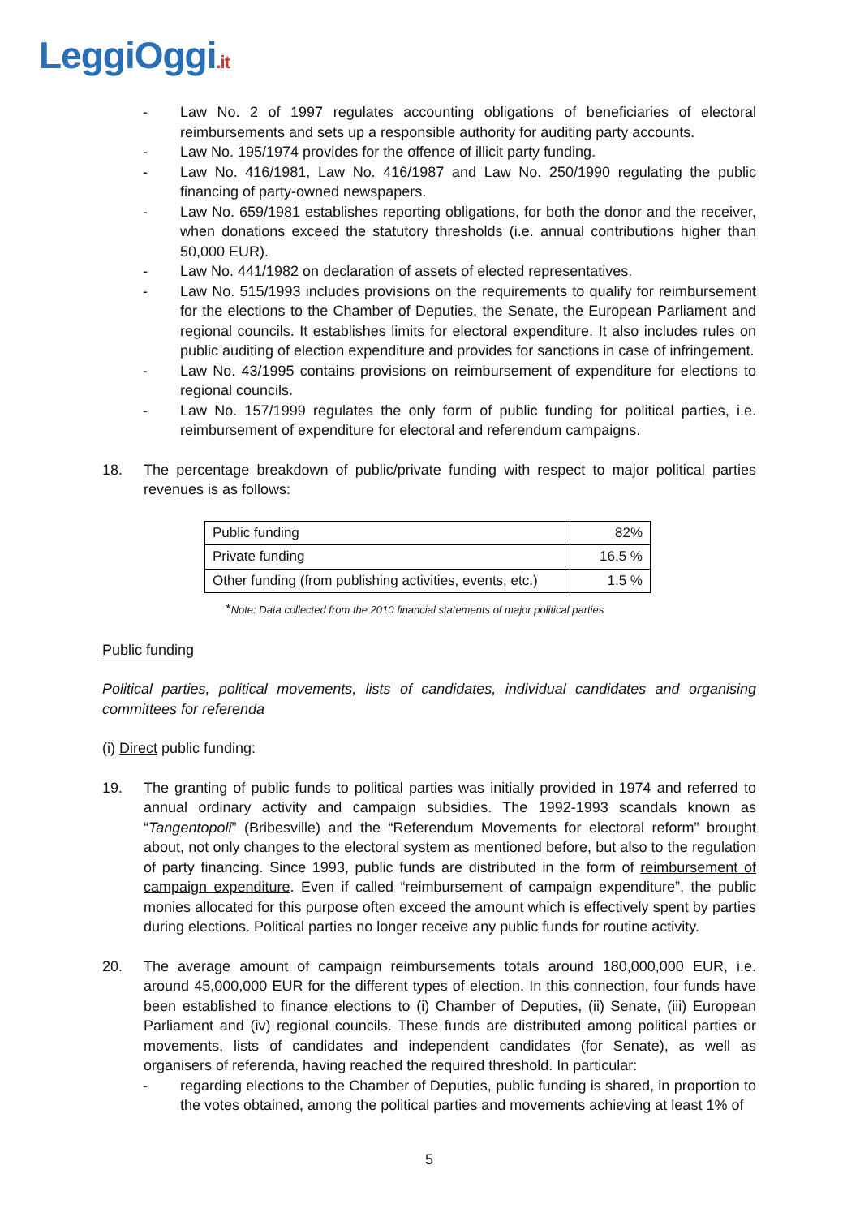LeggiOggi.it
- Law No. 2 of 1997 regulates accounting obligations of beneficiaries of electoral reimbursements and sets up a responsible authority for auditing party accounts.
- Law No. 195/1974 provides for the offence of illicit party funding.
- Law No. 416/1981, Law No. 416/1987 and Law No. 250/1990 regulating the public financing of party-owned newspapers.
- Law No. 659/1981 establishes reporting obligations, for both the donor and the receiver, when donations exceed the statutory thresholds (i.e. annual contributions higher than 50,000 EUR).
- Law No. 441/1982 on declaration of assets of elected representatives.
- Law No. 515/1993 includes provisions on the requirements to qualify for reimbursement for the elections to the Chamber of Deputies, the Senate, the European Parliament and regional councils. It establishes limits for electoral expenditure. It also includes rules on public auditing of election expenditure and provides for sanctions in case of infringement.
- Law No. 43/1995 contains provisions on reimbursement of expenditure for elections to regional councils.
- Law No. 157/1999 regulates the only form of public funding for political parties, i.e. reimbursement of expenditure for electoral and referendum campaigns.
18. The percentage breakdown of public/private funding with respect to major political parties revenues is as follows:
| Public funding | 82% |
| Private funding | 16.5 % |
| Other funding (from publishing activities, events, etc.) | 1.5 % |
*Note: Data collected from the 2010 financial statements of major political parties
Public funding
Political parties, political movements, lists of candidates, individual candidates and organising committees for referenda
(i) Direct public funding:
19. The granting of public funds to political parties was initially provided in 1974 and referred to annual ordinary activity and campaign subsidies. The 1992-1993 scandals known as “Tangentopoli” (Bribesville) and the “Referendum Movements for electoral reform” brought about, not only changes to the electoral system as mentioned before, but also to the regulation of party financing. Since 1993, public funds are distributed in the form of reimbursement of campaign expenditure. Even if called “reimbursement of campaign expenditure”, the public monies allocated for this purpose often exceed the amount which is effectively spent by parties during elections. Political parties no longer receive any public funds for routine activity.
20. The average amount of campaign reimbursements totals around 180,000,000 EUR, i.e. around 45,000,000 EUR for the different types of election. In this connection, four funds have been established to finance elections to (i) Chamber of Deputies, (ii) Senate, (iii) European Parliament and (iv) regional councils. These funds are distributed among political parties or movements, lists of candidates and independent candidates (for Senate), as well as organisers of referenda, having reached the required threshold. In particular:
- regarding elections to the Chamber of Deputies, public funding is shared, in proportion to the votes obtained, among the political parties and movements achieving at least 1% of
5